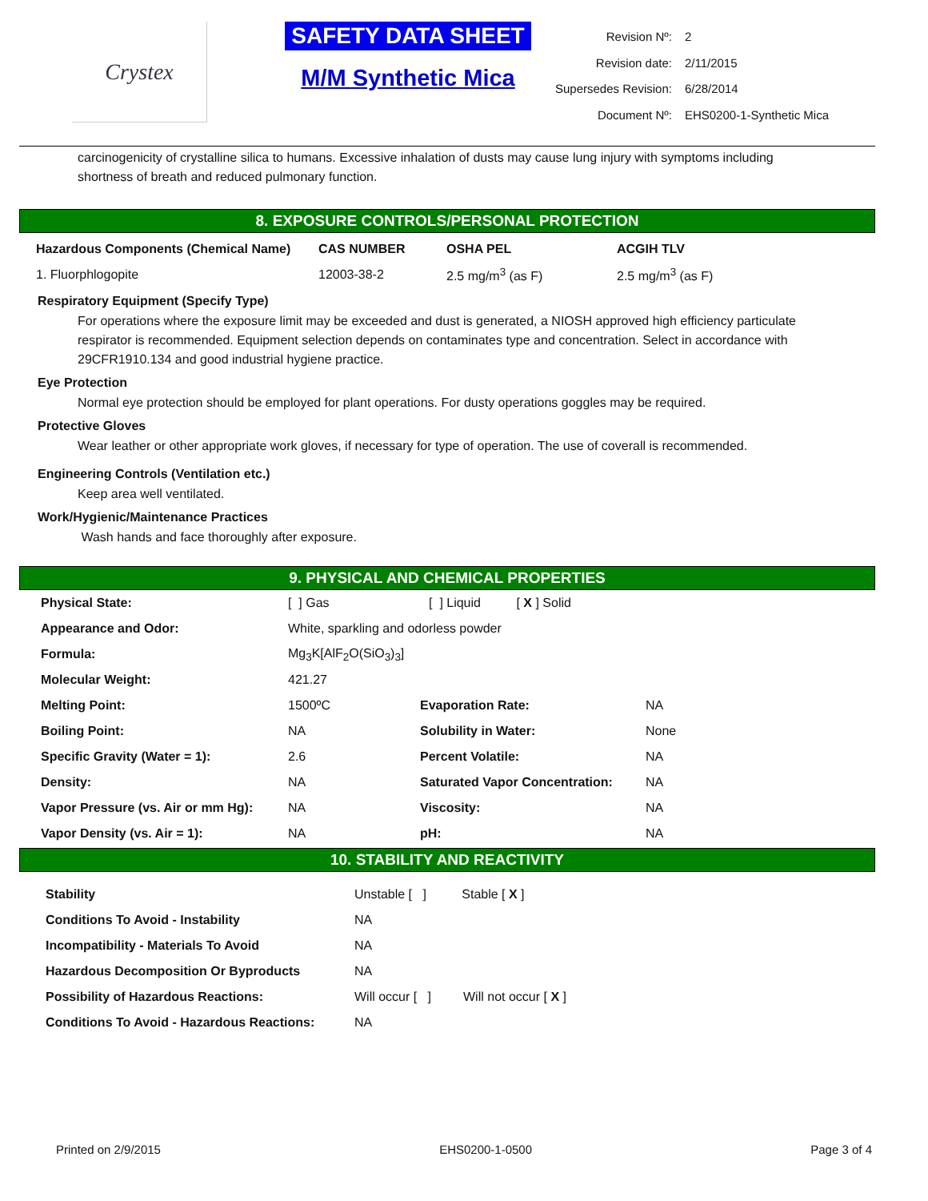Crystex
SAFETY DATA SHEET
M/M Synthetic Mica
| Revision Nº: | 2 |
| Revision date: | 2/11/2015 |
| Supersedes Revision: | 6/28/2014 |
| Document Nº: | EHS0200-1-Synthetic Mica |
carcinogenicity of crystalline silica to humans. Excessive inhalation of dusts may cause lung injury with symptoms including shortness of breath and reduced pulmonary function.
8. EXPOSURE CONTROLS/PERSONAL PROTECTION
| Hazardous Components (Chemical Name) | CAS NUMBER | OSHA PEL | ACGIH TLV |
| --- | --- | --- | --- |
| 1. Fluorphlogopite | 12003-38-2 | 2.5 mg/m<sup>3</sup> (as F) | 2.5 mg/m<sup>3</sup> (as F) |
Respiratory Equipment (Specify Type)
For operations where the exposure limit may be exceeded and dust is generated, a NIOSH approved high efficiency particulate respirator is recommended. Equipment selection depends on contaminates type and concentration. Select in accordance with 29CFR1910.134 and good industrial hygiene practice.
Eye Protection
Normal eye protection should be employed for plant operations. For dusty operations goggles may be required.
Protective Gloves
Wear leather or other appropriate work gloves, if necessary for type of operation. The use of coverall is recommended.
Engineering Controls (Ventilation etc.)
Keep area well ventilated.
Work/Hygienic/Maintenance Practices
Wash hands and face thoroughly after exposure.
9. PHYSICAL AND CHEMICAL PROPERTIES
| Physical State: | [ ] Gas [ ] Liquid [ X ] Solid | | |
| Appearance and Odor: | White, sparkling and odorless powder | | |
| Formula: | Mg<sub>3</sub>K[AlF<sub>2</sub>O(SiO<sub>3</sub>)<sub>3</sub>] | | |
| Molecular Weight: | 421.27 | | |
| Melting Point: | 1500ºC | Evaporation Rate: | NA |
| Boiling Point: | NA | Solubility in Water: | None |
| Specific Gravity (Water = 1): | 2.6 | Percent Volatile: | NA |
| Density: | NA | Saturated Vapor Concentration: | NA |
| Vapor Pressure (vs. Air or mm Hg): | NA | Viscosity: | NA |
| Vapor Density (vs. Air = 1): | NA | pH: | NA |
10. STABILITY AND REACTIVITY
| Stability | Unstable [ ] Stable [ X ] |
| Conditions To Avoid - Instability | NA |
| Incompatibility - Materials To Avoid | NA |
| Hazardous Decomposition Or Byproducts | NA |
| Possibility of Hazardous Reactions: | Will occur [ ] Will not occur [ X ] |
| Conditions To Avoid - Hazardous Reactions: | NA |
Printed on 2/9/2015 EHS0200-1-0500 Page 3 of 4